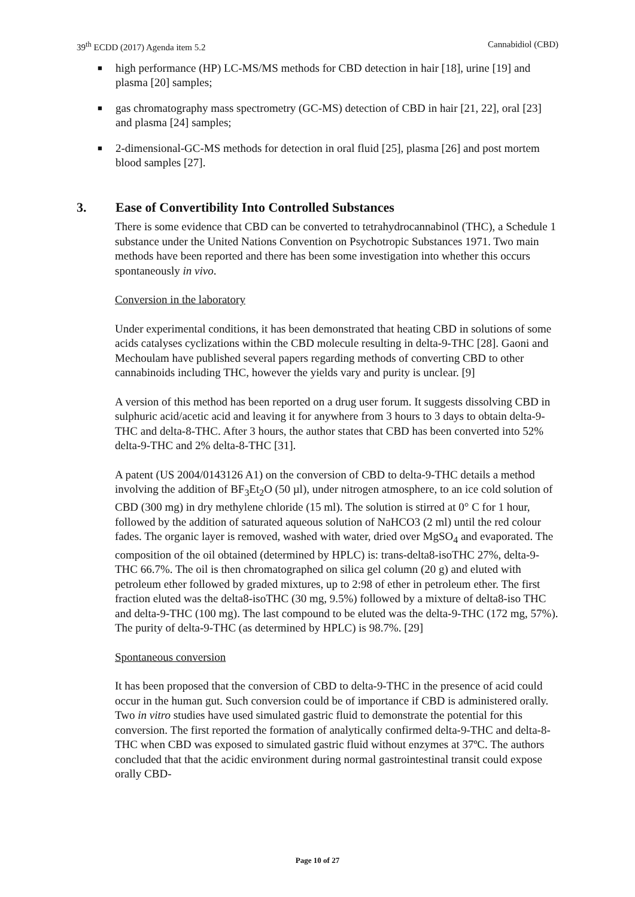39<sup>th</sup> ECDD (2017) Agenda item 5.2 Cannabidiol (CBD)
■ high performance (HP) LC-MS/MS methods for CBD detection in hair [18], urine [19] and plasma [20] samples;
■ gas chromatography mass spectrometry (GC-MS) detection of CBD in hair [21, 22], oral [23] and plasma [24] samples;
■ 2-dimensional-GC-MS methods for detection in oral fluid [25], plasma [26] and post mortem blood samples [27].
3. Ease of Convertibility Into Controlled Substances
There is some evidence that CBD can be converted to tetrahydrocannabinol (THC), a Schedule 1 substance under the United Nations Convention on Psychotropic Substances 1971. Two main methods have been reported and there has been some investigation into whether this occurs spontaneously in vivo.
Conversion in the laboratory
Under experimental conditions, it has been demonstrated that heating CBD in solutions of some acids catalyses cyclizations within the CBD molecule resulting in delta-9-THC [28]. Gaoni and Mechoulam have published several papers regarding methods of converting CBD to other cannabinoids including THC, however the yields vary and purity is unclear. [9]
A version of this method has been reported on a drug user forum. It suggests dissolving CBD in sulphuric acid/acetic acid and leaving it for anywhere from 3 hours to 3 days to obtain delta-9-THC and delta-8-THC. After 3 hours, the author states that CBD has been converted into 52% delta-9-THC and 2% delta-8-THC [31].
A patent (US 2004/0143126 A1) on the conversion of CBD to delta-9-THC details a method involving the addition of BF<sub>3</sub>Et<sub>2</sub>O (50 µl), under nitrogen atmosphere, to an ice cold solution of CBD (300 mg) in dry methylene chloride (15 ml). The solution is stirred at 0° C for 1 hour, followed by the addition of saturated aqueous solution of NaHCO3 (2 ml) until the red colour fades. The organic layer is removed, washed with water, dried over MgSO<sub>4</sub> and evaporated. The composition of the oil obtained (determined by HPLC) is: trans-delta8-isoTHC 27%, delta-9-THC 66.7%. The oil is then chromatographed on silica gel column (20 g) and eluted with petroleum ether followed by graded mixtures, up to 2:98 of ether in petroleum ether. The first fraction eluted was the delta8-isoTHC (30 mg, 9.5%) followed by a mixture of delta8-iso THC and delta-9-THC (100 mg). The last compound to be eluted was the delta-9-THC (172 mg, 57%). The purity of delta-9-THC (as determined by HPLC) is 98.7%. [29]
Spontaneous conversion
It has been proposed that the conversion of CBD to delta-9-THC in the presence of acid could occur in the human gut. Such conversion could be of importance if CBD is administered orally. Two in vitro studies have used simulated gastric fluid to demonstrate the potential for this conversion. The first reported the formation of analytically confirmed delta-9-THC and delta-8-THC when CBD was exposed to simulated gastric fluid without enzymes at 37ºC. The authors concluded that that the acidic environment during normal gastrointestinal transit could expose orally CBD-
Page 10 of 27